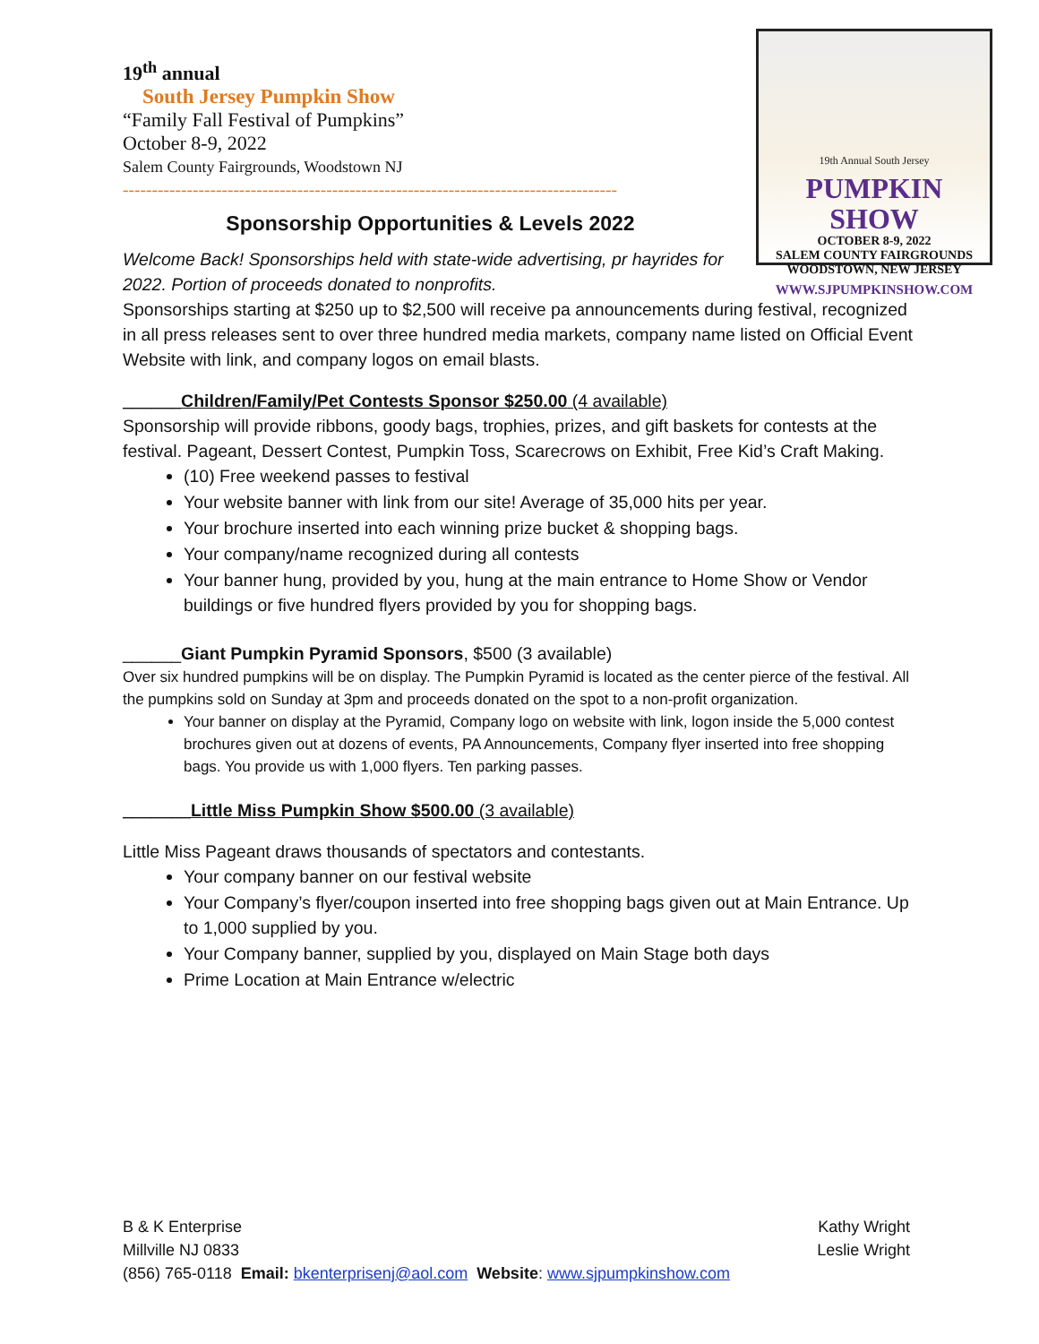19th Annual South Jersey
PUMPKIN SHOW
OCTOBER 8-9, 2022
SALEM COUNTY FAIRGROUNDS
WOODSTOWN, NEW JERSEY
WWW.SJPUMPKINSHOW.COM
19<sup>th</sup> annual
South Jersey Pumpkin Show
“Family Fall Festival of Pumpkins”
October 8-9, 2022
Salem County Fairgrounds, Woodstown NJ
-------------------------------------------------------------------------------------
Sponsorship Opportunities & Levels 2022
Welcome Back! Sponsorships held with state-wide advertising, pr hayrides for 2022. Portion of proceeds donated to nonprofits.
Sponsorships starting at $250 up to $2,500 will receive pa announcements during festival, recognized in all press releases sent to over three hundred media markets, company name listed on Official Event Website with link, and company logos on email blasts.
______Children/Family/Pet Contests Sponsor $250.00 (4 available)
Sponsorship will provide ribbons, goody bags, trophies, prizes, and gift baskets for contests at the festival. Pageant, Dessert Contest, Pumpkin Toss, Scarecrows on Exhibit, Free Kid’s Craft Making.
(10) Free weekend passes to festival
Your website banner with link from our site! Average of 35,000 hits per year.
Your brochure inserted into each winning prize bucket & shopping bags.
Your company/name recognized during all contests
Your banner hung, provided by you, hung at the main entrance to Home Show or Vendor buildings or five hundred flyers provided by you for shopping bags.
______Giant Pumpkin Pyramid Sponsors, $500 (3 available)
Over six hundred pumpkins will be on display. The Pumpkin Pyramid is located as the center pierce of the festival. All the pumpkins sold on Sunday at 3pm and proceeds donated on the spot to a non-profit organization.
Your banner on display at the Pyramid, Company logo on website with link, logon inside the 5,000 contest brochures given out at dozens of events, PA Announcements, Company flyer inserted into free shopping bags. You provide us with 1,000 flyers. Ten parking passes.
_______Little Miss Pumpkin Show $500.00 (3 available)
Little Miss Pageant draws thousands of spectators and contestants.
Your company banner on our festival website
Your Company’s flyer/coupon inserted into free shopping bags given out at Main Entrance. Up to 1,000 supplied by you.
Your Company banner, supplied by you, displayed on Main Stage both days
Prime Location at Main Entrance w/electric
B & K Enterprise Kathy Wright
Millville NJ 0833 Leslie Wright
(856) 765-0118 Email: bkenterprisenj@aol.com Website: www.sjpumpkinshow.com